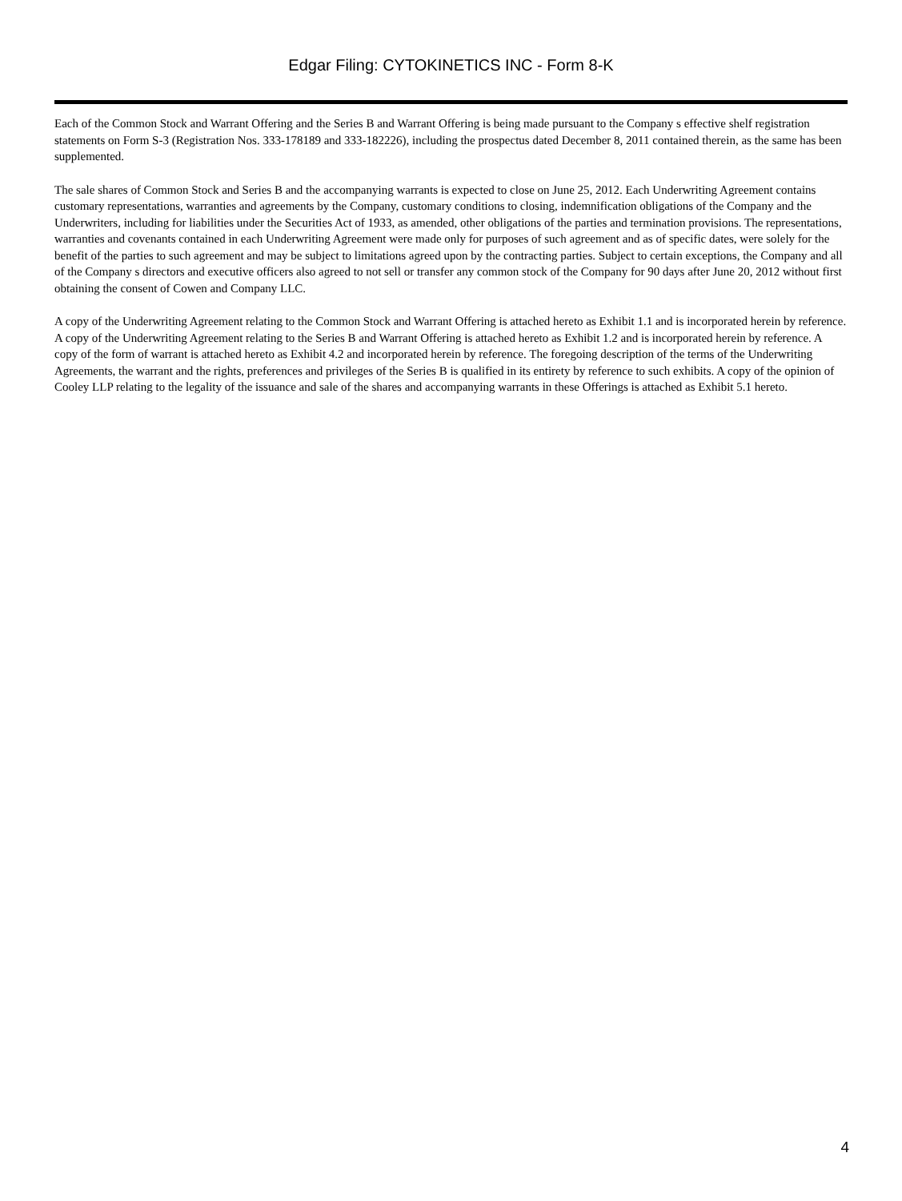Edgar Filing: CYTOKINETICS INC - Form 8-K
Each of the Common Stock and Warrant Offering and the Series B and Warrant Offering is being made pursuant to the Company s effective shelf registration statements on Form S-3 (Registration Nos. 333-178189 and 333-182226), including the prospectus dated December 8, 2011 contained therein, as the same has been supplemented.
The sale shares of Common Stock and Series B and the accompanying warrants is expected to close on June 25, 2012. Each Underwriting Agreement contains customary representations, warranties and agreements by the Company, customary conditions to closing, indemnification obligations of the Company and the Underwriters, including for liabilities under the Securities Act of 1933, as amended, other obligations of the parties and termination provisions. The representations, warranties and covenants contained in each Underwriting Agreement were made only for purposes of such agreement and as of specific dates, were solely for the benefit of the parties to such agreement and may be subject to limitations agreed upon by the contracting parties. Subject to certain exceptions, the Company and all of the Company s directors and executive officers also agreed to not sell or transfer any common stock of the Company for 90 days after June 20, 2012 without first obtaining the consent of Cowen and Company LLC.
A copy of the Underwriting Agreement relating to the Common Stock and Warrant Offering is attached hereto as Exhibit 1.1 and is incorporated herein by reference. A copy of the Underwriting Agreement relating to the Series B and Warrant Offering is attached hereto as Exhibit 1.2 and is incorporated herein by reference. A copy of the form of warrant is attached hereto as Exhibit 4.2 and incorporated herein by reference. The foregoing description of the terms of the Underwriting Agreements, the warrant and the rights, preferences and privileges of the Series B is qualified in its entirety by reference to such exhibits. A copy of the opinion of Cooley LLP relating to the legality of the issuance and sale of the shares and accompanying warrants in these Offerings is attached as Exhibit 5.1 hereto.
4